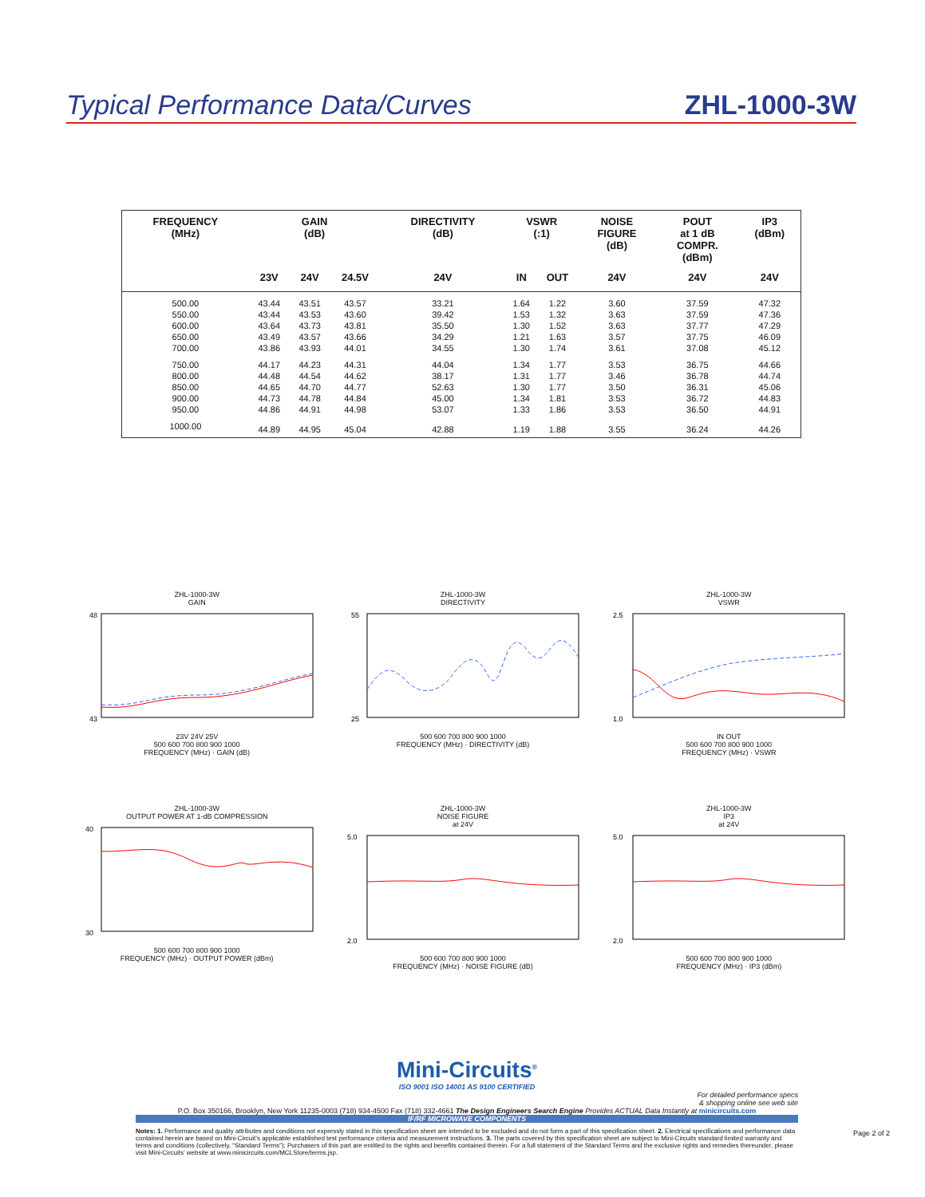Typical Performance Data/Curves ZHL-1000-3W
| FREQUENCY (MHz) | GAIN (dB) | | | DIRECTIVITY (dB) | VSWR (:1) | | NOISE FIGURE (dB) | POUT at 1 dB COMPR. (dBm) | IP3 (dBm) |
| --- | --- | --- | --- | --- | --- | --- | --- | --- | --- |
| | 23V | 24V | 24.5V | 24V | IN | OUT | 24V | 24V | 24V |
| 500.00 | 43.44 | 43.51 | 43.57 | 33.21 | 1.64 | 1.22 | 3.60 | 37.59 | 47.32 |
| 550.00 | 43.44 | 43.53 | 43.60 | 39.42 | 1.53 | 1.32 | 3.63 | 37.59 | 47.36 |
| 600.00 | 43.64 | 43.73 | 43.81 | 35.50 | 1.30 | 1.52 | 3.63 | 37.77 | 47.29 |
| 650.00 | 43.49 | 43.57 | 43.66 | 34.29 | 1.21 | 1.63 | 3.57 | 37.75 | 46.09 |
| 700.00 | 43.86 | 43.93 | 44.01 | 34.55 | 1.30 | 1.74 | 3.61 | 37.08 | 45.12 |
| 750.00 | 44.17 | 44.23 | 44.31 | 44.04 | 1.34 | 1.77 | 3.53 | 36.75 | 44.66 |
| 800.00 | 44.48 | 44.54 | 44.62 | 38.17 | 1.31 | 1.77 | 3.46 | 36.78 | 44.74 |
| 850.00 | 44.65 | 44.70 | 44.77 | 52.63 | 1.30 | 1.77 | 3.50 | 36.31 | 45.06 |
| 900.00 | 44.73 | 44.78 | 44.84 | 45.00 | 1.34 | 1.81 | 3.53 | 36.72 | 44.83 |
| 950.00 | 44.86 | 44.91 | 44.98 | 53.07 | 1.33 | 1.86 | 3.53 | 36.50 | 44.91 |
| 1000.00 | 44.89 | 44.95 | 45.04 | 42.88 | 1.19 | 1.88 | 3.55 | 36.24 | 44.26 |
ZHL-1000-3W
GAIN
48
43
23V 24V 25V
500 600 700 800 900 1000
FREQUENCY (MHz) · GAIN (dB)
ZHL-1000-3W
DIRECTIVITY
55
25
500 600 700 800 900 1000
FREQUENCY (MHz) · DIRECTIVITY (dB)
ZHL-1000-3W
VSWR
2.5
1.0
IN OUT
500 600 700 800 900 1000
FREQUENCY (MHz) · VSWR
ZHL-1000-3W
OUTPUT POWER AT 1-dB COMPRESSION
40
30
500 600 700 800 900 1000
FREQUENCY (MHz) · OUTPUT POWER (dBm)
ZHL-1000-3W
NOISE FIGURE
at 24V
5.0
2.0
500 600 700 800 900 1000
FREQUENCY (MHz) · NOISE FIGURE (dB)
ZHL-1000-3W
IP3
at 24V
5.0
2.0
500 600 700 800 900 1000
FREQUENCY (MHz) · IP3 (dBm)
Mini-Circuits<sup>®</sup>
ISO 9001 ISO 14001 AS 9100 CERTIFIED
For detailed performance specs
& shopping online see web site
P.O. Box 350166, Brooklyn, New York 11235-0003 (718) 934-4500 Fax (718) 332-4661 The Design Engineers Search Engine Provides ACTUAL Data Instantly at minicircuits.com
IF/RF MICROWAVE COMPONENTS
Notes: 1. Performance and quality attributes and conditions not expressly stated in this specification sheet are intended to be excluded and do not form a part of this specification sheet. 2. Electrical specifications and performance data contained herein are based on Mini-Circuit’s applicable established test performance criteria and measurement instructions. 3. The parts covered by this specification sheet are subject to Mini-Circuits standard limited warranty and terms and conditions (collectively, “Standard Terms”); Purchasers of this part are entitled to the rights and benefits contained therein. For a full statement of the Standard Terms and the exclusive rights and remedies thereunder, please visit Mini-Circuits’ website at www.minicircuits.com/MCLStore/terms.jsp.
Page 2 of 2